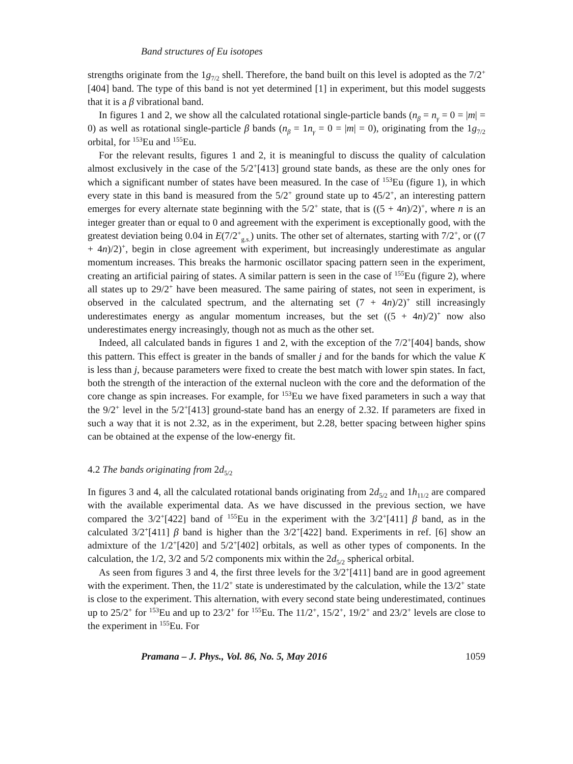Band structures of Eu isotopes
strengths originate from the 1g<sub>7/2</sub> shell. Therefore, the band built on this level is adopted as the 7/2<sup>+</sup>[404] band. The type of this band is not yet determined [1] in experiment, but this model suggests that it is a β vibrational band.
In figures 1 and 2, we show all the calculated rotational single-particle bands (n<sub>β</sub> = n<sub>γ</sub> = 0 = |m| = 0) as well as rotational single-particle β bands (n<sub>β</sub> = 1n<sub>γ</sub> = 0 = |m| = 0), originating from the 1g<sub>7/2</sub> orbital, for <sup>153</sup>Eu and <sup>155</sup>Eu.
For the relevant results, figures 1 and 2, it is meaningful to discuss the quality of calculation almost exclusively in the case of the 5/2<sup>+</sup>[413] ground state bands, as these are the only ones for which a significant number of states have been measured. In the case of <sup>153</sup>Eu (figure 1), in which every state in this band is measured from the 5/2<sup>+</sup> ground state up to 45/2<sup>+</sup>, an interesting pattern emerges for every alternate state beginning with the 5/2<sup>+</sup> state, that is ((5 + 4n)/2)<sup>+</sup>, where n is an integer greater than or equal to 0 and agreement with the experiment is exceptionally good, with the greatest deviation being 0.04 in E(7/2<sup>+</sup><sub>g.s.</sub>) units. The other set of alternates, starting with 7/2<sup>+</sup>, or ((7 + 4n)/2)<sup>+</sup>, begin in close agreement with experiment, but increasingly underestimate as angular momentum increases. This breaks the harmonic oscillator spacing pattern seen in the experiment, creating an artificial pairing of states. A similar pattern is seen in the case of <sup>155</sup>Eu (figure 2), where all states up to 29/2<sup>+</sup> have been measured. The same pairing of states, not seen in experiment, is observed in the calculated spectrum, and the alternating set (7 + 4n)/2)<sup>+</sup> still increasingly underestimates energy as angular momentum increases, but the set ((5 + 4n)/2)<sup>+</sup> now also underestimates energy increasingly, though not as much as the other set.
Indeed, all calculated bands in figures 1 and 2, with the exception of the 7/2<sup>+</sup>[404] bands, show this pattern. This effect is greater in the bands of smaller j and for the bands for which the value K is less than j, because parameters were fixed to create the best match with lower spin states. In fact, both the strength of the interaction of the external nucleon with the core and the deformation of the core change as spin increases. For example, for <sup>153</sup>Eu we have fixed parameters in such a way that the 9/2<sup>+</sup> level in the 5/2<sup>+</sup>[413] ground-state band has an energy of 2.32. If parameters are fixed in such a way that it is not 2.32, as in the experiment, but 2.28, better spacing between higher spins can be obtained at the expense of the low-energy fit.
4.2 The bands originating from 2d<sub>5/2</sub>
In figures 3 and 4, all the calculated rotational bands originating from 2d<sub>5/2</sub> and 1h<sub>11/2</sub> are compared with the available experimental data. As we have discussed in the previous section, we have compared the 3/2<sup>+</sup>[422] band of <sup>155</sup>Eu in the experiment with the 3/2<sup>+</sup>[411] β band, as in the calculated 3/2<sup>+</sup>[411] β band is higher than the 3/2<sup>+</sup>[422] band. Experiments in ref. [6] show an admixture of the 1/2<sup>+</sup>[420] and 5/2<sup>+</sup>[402] orbitals, as well as other types of components. In the calculation, the 1/2, 3/2 and 5/2 components mix within the 2d<sub>5/2</sub> spherical orbital.
As seen from figures 3 and 4, the first three levels for the 3/2<sup>+</sup>[411] band are in good agreement with the experiment. Then, the 11/2<sup>+</sup> state is underestimated by the calculation, while the 13/2<sup>+</sup> state is close to the experiment. This alternation, with every second state being underestimated, continues up to 25/2<sup>+</sup> for <sup>153</sup>Eu and up to 23/2<sup>+</sup> for <sup>155</sup>Eu. The 11/2<sup>+</sup>, 15/2<sup>+</sup>, 19/2<sup>+</sup> and 23/2<sup>+</sup> levels are close to the experiment in <sup>155</sup>Eu. For
Pramana – J. Phys., Vol. 86, No. 5, May 2016 1059